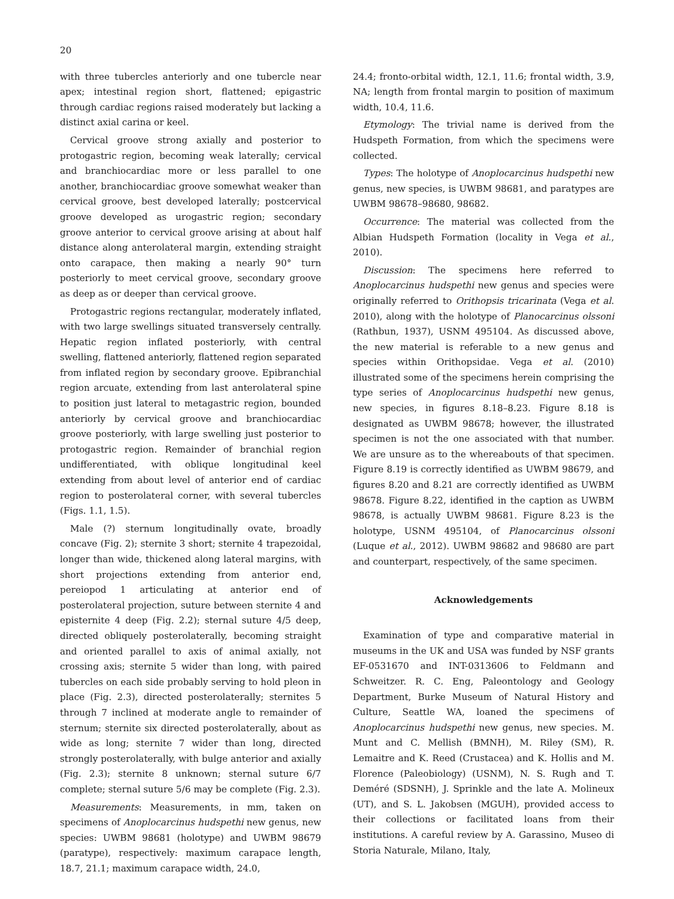20
with three tubercles anteriorly and one tubercle near apex; intestinal region short, flattened; epigastric through cardiac regions raised moderately but lacking a distinct axial carina or keel.
Cervical groove strong axially and posterior to protogastric region, becoming weak laterally; cervical and branchiocardiac more or less parallel to one another, branchiocardiac groove somewhat weaker than cervical groove, best developed laterally; postcervical groove developed as urogastric region; secondary groove anterior to cervical groove arising at about half distance along anterolateral margin, extending straight onto carapace, then making a nearly 90° turn posteriorly to meet cervical groove, secondary groove as deep as or deeper than cervical groove.
Protogastric regions rectangular, moderately inflated, with two large swellings situated transversely centrally. Hepatic region inflated posteriorly, with central swelling, flattened anteriorly, flattened region separated from inflated region by secondary groove. Epibranchial region arcuate, extending from last anterolateral spine to position just lateral to metagastric region, bounded anteriorly by cervical groove and branchiocardiac groove posteriorly, with large swelling just posterior to protogastric region. Remainder of branchial region undifferentiated, with oblique longitudinal keel extending from about level of anterior end of cardiac region to posterolateral corner, with several tubercles (Figs. 1.1, 1.5).
Male (?) sternum longitudinally ovate, broadly concave (Fig. 2); sternite 3 short; sternite 4 trapezoidal, longer than wide, thickened along lateral margins, with short projections extending from anterior end, pereiopod 1 articulating at anterior end of posterolateral projection, suture between sternite 4 and episternite 4 deep (Fig. 2.2); sternal suture 4/5 deep, directed obliquely posterolaterally, becoming straight and oriented parallel to axis of animal axially, not crossing axis; sternite 5 wider than long, with paired tubercles on each side probably serving to hold pleon in place (Fig. 2.3), directed posterolaterally; sternites 5 through 7 inclined at moderate angle to remainder of sternum; sternite six directed posterolaterally, about as wide as long; sternite 7 wider than long, directed strongly posterolaterally, with bulge anterior and axially (Fig. 2.3); sternite 8 unknown; sternal suture 6/7 complete; sternal suture 5/6 may be complete (Fig. 2.3).
Measurements: Measurements, in mm, taken on specimens of Anoplocarcinus hudspethi new genus, new species: UWBM 98681 (holotype) and UWBM 98679 (paratype), respectively: maximum carapace length, 18.7, 21.1; maximum carapace width, 24.0,
24.4; fronto-orbital width, 12.1, 11.6; frontal width, 3.9, NA; length from frontal margin to position of maximum width, 10.4, 11.6.
Etymology: The trivial name is derived from the Hudspeth Formation, from which the specimens were collected.
Types: The holotype of Anoplocarcinus hudspethi new genus, new species, is UWBM 98681, and paratypes are UWBM 98678–98680, 98682.
Occurrence: The material was collected from the Albian Hudspeth Formation (locality in Vega et al., 2010).
Discussion: The specimens here referred to Anoplocarcinus hudspethi new genus and species were originally referred to Orithopsis tricarinata (Vega et al. 2010), along with the holotype of Planocarcinus olssoni (Rathbun, 1937), USNM 495104. As discussed above, the new material is referable to a new genus and species within Orithopsidae. Vega et al. (2010) illustrated some of the specimens herein comprising the type series of Anoplocarcinus hudspethi new genus, new species, in figures 8.18–8.23. Figure 8.18 is designated as UWBM 98678; however, the illustrated specimen is not the one associated with that number. We are unsure as to the whereabouts of that specimen. Figure 8.19 is correctly identified as UWBM 98679, and figures 8.20 and 8.21 are correctly identified as UWBM 98678. Figure 8.22, identified in the caption as UWBM 98678, is actually UWBM 98681. Figure 8.23 is the holotype, USNM 495104, of Planocarcinus olssoni (Luque et al., 2012). UWBM 98682 and 98680 are part and counterpart, respectively, of the same specimen.
Acknowledgements
Examination of type and comparative material in museums in the UK and USA was funded by NSF grants EF-0531670 and INT-0313606 to Feldmann and Schweitzer. R. C. Eng, Paleontology and Geology Department, Burke Museum of Natural History and Culture, Seattle WA, loaned the specimens of Anoplocarcinus hudspethi new genus, new species. M. Munt and C. Mellish (BMNH), M. Riley (SM), R. Lemaitre and K. Reed (Crustacea) and K. Hollis and M. Florence (Paleobiology) (USNM), N. S. Rugh and T. Deméré (SDSNH), J. Sprinkle and the late A. Molineux (UT), and S. L. Jakobsen (MGUH), provided access to their collections or facilitated loans from their institutions. A careful review by A. Garassino, Museo di Storia Naturale, Milano, Italy,